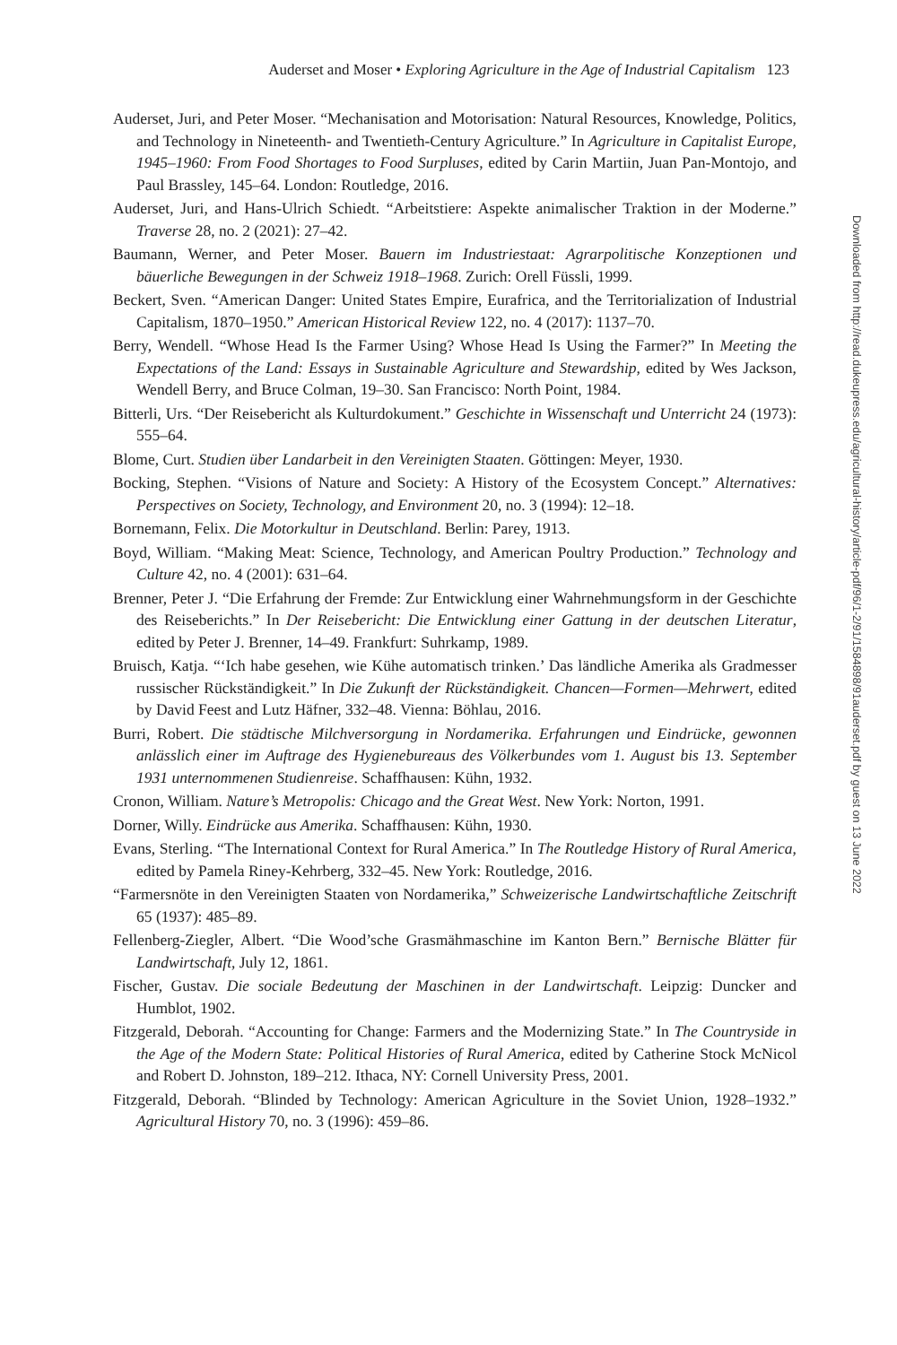Auderset and Moser • Exploring Agriculture in the Age of Industrial Capitalism 123
Auderset, Juri, and Peter Moser. “Mechanisation and Motorisation: Natural Resources, Knowledge, Politics, and Technology in Nineteenth- and Twentieth-Century Agriculture.” In Agriculture in Capitalist Europe, 1945–1960: From Food Shortages to Food Surpluses, edited by Carin Martiin, Juan Pan-Montojo, and Paul Brassley, 145–64. London: Routledge, 2016.
Auderset, Juri, and Hans-Ulrich Schiedt. “Arbeitstiere: Aspekte animalischer Traktion in der Moderne.” Traverse 28, no. 2 (2021): 27–42.
Baumann, Werner, and Peter Moser. Bauern im Industriestaat: Agrarpolitische Konzeptionen und bäuerliche Bewegungen in der Schweiz 1918–1968. Zurich: Orell Füssli, 1999.
Beckert, Sven. “American Danger: United States Empire, Eurafrica, and the Territorialization of Industrial Capitalism, 1870–1950.” American Historical Review 122, no. 4 (2017): 1137–70.
Berry, Wendell. “Whose Head Is the Farmer Using? Whose Head Is Using the Farmer?” In Meeting the Expectations of the Land: Essays in Sustainable Agriculture and Stewardship, edited by Wes Jackson, Wendell Berry, and Bruce Colman, 19–30. San Francisco: North Point, 1984.
Bitterli, Urs. “Der Reisebericht als Kulturdokument.” Geschichte in Wissenschaft und Unterricht 24 (1973): 555–64.
Blome, Curt. Studien über Landarbeit in den Vereinigten Staaten. Göttingen: Meyer, 1930.
Bocking, Stephen. “Visions of Nature and Society: A History of the Ecosystem Concept.” Alternatives: Perspectives on Society, Technology, and Environment 20, no. 3 (1994): 12–18.
Bornemann, Felix. Die Motorkultur in Deutschland. Berlin: Parey, 1913.
Boyd, William. “Making Meat: Science, Technology, and American Poultry Production.” Technology and Culture 42, no. 4 (2001): 631–64.
Brenner, Peter J. “Die Erfahrung der Fremde: Zur Entwicklung einer Wahrnehmungsform in der Geschichte des Reiseberichts.” In Der Reisebericht: Die Entwicklung einer Gattung in der deutschen Literatur, edited by Peter J. Brenner, 14–49. Frankfurt: Suhrkamp, 1989.
Bruisch, Katja. “‘Ich habe gesehen, wie Kühe automatisch trinken.’ Das ländliche Amerika als Gradmesser russischer Rückständigkeit.” In Die Zukunft der Rückständigkeit. Chancen—Formen—Mehrwert, edited by David Feest and Lutz Häfner, 332–48. Vienna: Böhlau, 2016.
Burri, Robert. Die städtische Milchversorgung in Nordamerika. Erfahrungen und Eindrücke, gewonnen anlässlich einer im Auftrage des Hygienebureaus des Völkerbundes vom 1. August bis 13. September 1931 unternommenen Studienreise. Schaffhausen: Kühn, 1932.
Cronon, William. Nature’s Metropolis: Chicago and the Great West. New York: Norton, 1991.
Dorner, Willy. Eindrücke aus Amerika. Schaffhausen: Kühn, 1930.
Evans, Sterling. “The International Context for Rural America.” In The Routledge History of Rural America, edited by Pamela Riney-Kehrberg, 332–45. New York: Routledge, 2016.
“Farmersnöte in den Vereinigten Staaten von Nordamerika,” Schweizerische Landwirtschaftliche Zeitschrift 65 (1937): 485–89.
Fellenberg-Ziegler, Albert. “Die Wood’sche Grasmähmaschine im Kanton Bern.” Bernische Blätter für Landwirtschaft, July 12, 1861.
Fischer, Gustav. Die sociale Bedeutung der Maschinen in der Landwirtschaft. Leipzig: Duncker and Humblot, 1902.
Fitzgerald, Deborah. “Accounting for Change: Farmers and the Modernizing State.” In The Countryside in the Age of the Modern State: Political Histories of Rural America, edited by Catherine Stock McNicol and Robert D. Johnston, 189–212. Ithaca, NY: Cornell University Press, 2001.
Fitzgerald, Deborah. “Blinded by Technology: American Agriculture in the Soviet Union, 1928–1932.” Agricultural History 70, no. 3 (1996): 459–86.
Downloaded from http://read.dukeupress.edu/agricultural-history/article-pdf/96/1-2/91/1584898/91auderset.pdf by guest on 13 June 2022